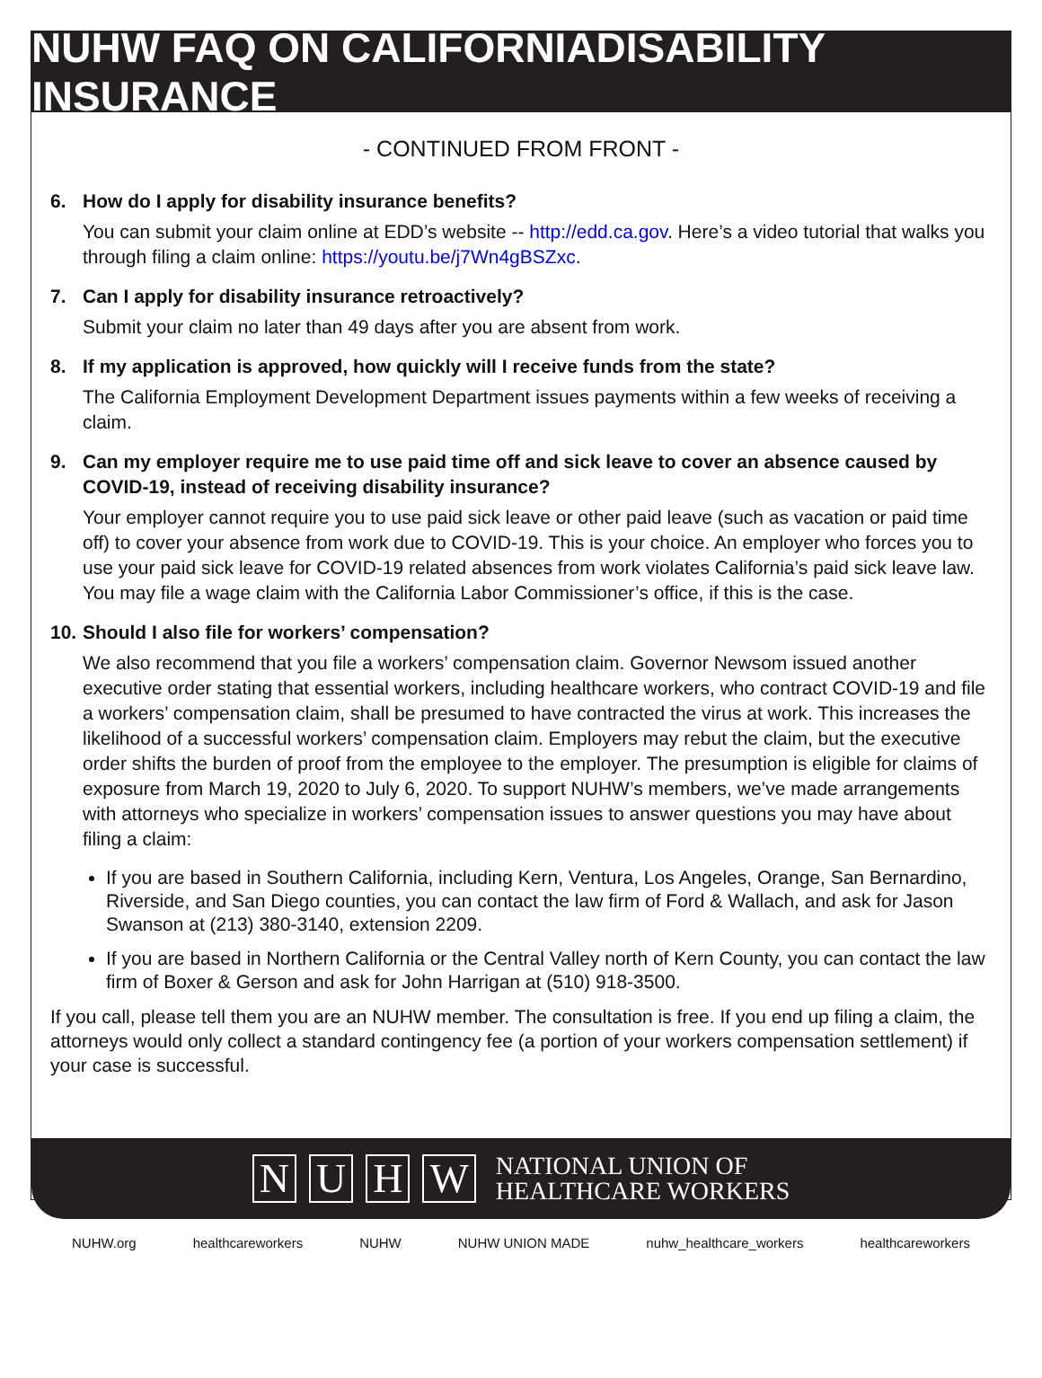NUHW FAQ ON CALIFORNIADISABILITY INSURANCE
- CONTINUED FROM FRONT -
6. How do I apply for disability insurance benefits?
You can submit your claim online at EDD’s website -- http://edd.ca.gov. Here’s a video tutorial that walks you through filing a claim online: https://youtu.be/j7Wn4gBSZxc.
7. Can I apply for disability insurance retroactively?
Submit your claim no later than 49 days after you are absent from work.
8. If my application is approved, how quickly will I receive funds from the state?
The California Employment Development Department issues payments within a few weeks of receiving a claim.
9. Can my employer require me to use paid time off and sick leave to cover an absence caused by COVID-19, instead of receiving disability insurance?
Your employer cannot require you to use paid sick leave or other paid leave (such as vacation or paid time off) to cover your absence from work due to COVID-19. This is your choice. An employer who forces you to use your paid sick leave for COVID-19 related absences from work violates California’s paid sick leave law. You may file a wage claim with the California Labor Commissioner’s office, if this is the case.
10. Should I also file for workers’ compensation?
We also recommend that you file a workers’ compensation claim. Governor Newsom issued another executive order stating that essential workers, including healthcare workers, who contract COVID-19 and file a workers’ compensation claim, shall be presumed to have contracted the virus at work. This increases the likelihood of a successful workers’ compensation claim. Employers may rebut the claim, but the executive order shifts the burden of proof from the employee to the employer. The presumption is eligible for claims of exposure from March 19, 2020 to July 6, 2020. To support NUHW’s members, we’ve made arrangements with attorneys who specialize in workers’ compensation issues to answer questions you may have about filing a claim:
If you are based in Southern California, including Kern, Ventura, Los Angeles, Orange, San Bernardino, Riverside, and San Diego counties, you can contact the law firm of Ford & Wallach, and ask for Jason Swanson at (213) 380-3140, extension 2209.
If you are based in Northern California or the Central Valley north of Kern County, you can contact the law firm of Boxer & Gerson and ask for John Harrigan at (510) 918-3500.
If you call, please tell them you are an NUHW member. The consultation is free. If you end up filing a claim, the attorneys would only collect a standard contingency fee (a portion of your workers compensation settlement) if your case is successful.
NUHW NATIONAL UNION OF
HEALTHCARE WORKERS
NUHW.org healthcareworkers NUHW NUHW UNION MADE nuhw_healthcare_workers healthcareworkers